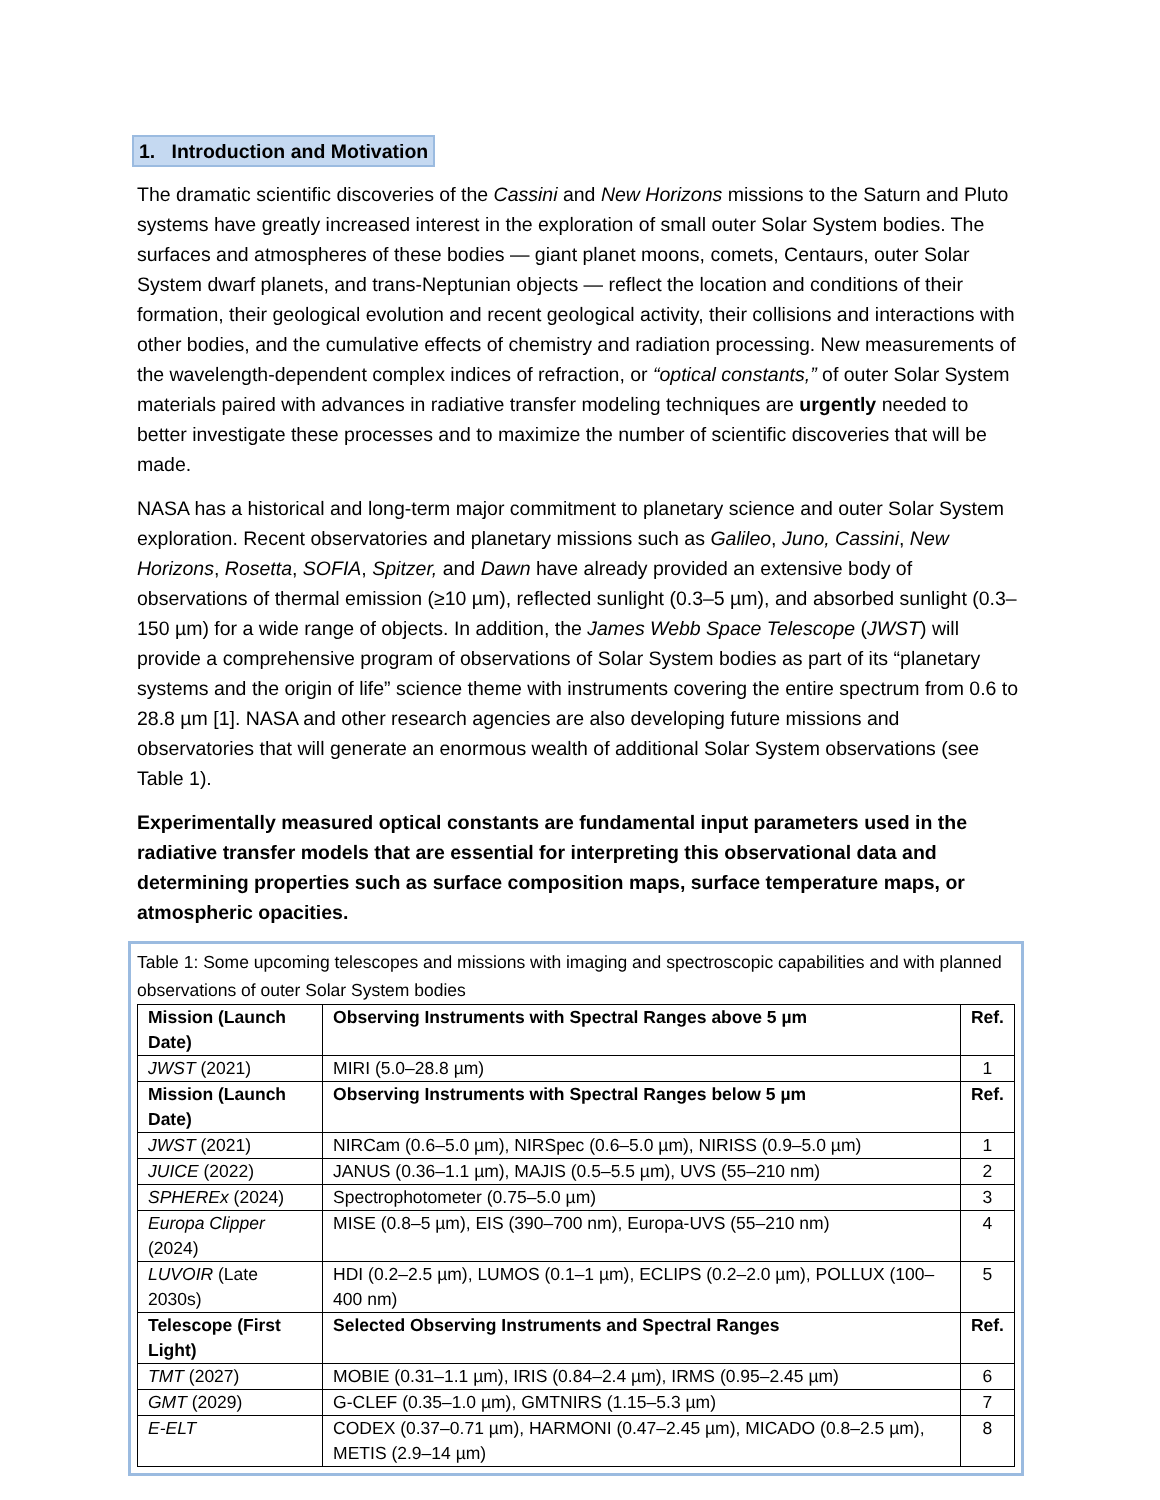1. Introduction and Motivation
The dramatic scientific discoveries of the Cassini and New Horizons missions to the Saturn and Pluto systems have greatly increased interest in the exploration of small outer Solar System bodies. The surfaces and atmospheres of these bodies — giant planet moons, comets, Centaurs, outer Solar System dwarf planets, and trans-Neptunian objects — reflect the location and conditions of their formation, their geological evolution and recent geological activity, their collisions and interactions with other bodies, and the cumulative effects of chemistry and radiation processing. New measurements of the wavelength-dependent complex indices of refraction, or “optical constants,” of outer Solar System materials paired with advances in radiative transfer modeling techniques are urgently needed to better investigate these processes and to maximize the number of scientific discoveries that will be made.
NASA has a historical and long-term major commitment to planetary science and outer Solar System exploration. Recent observatories and planetary missions such as Galileo, Juno, Cassini, New Horizons, Rosetta, SOFIA, Spitzer, and Dawn have already provided an extensive body of observations of thermal emission (≥10 µm), reflected sunlight (0.3–5 µm), and absorbed sunlight (0.3–150 µm) for a wide range of objects. In addition, the James Webb Space Telescope (JWST) will provide a comprehensive program of observations of Solar System bodies as part of its “planetary systems and the origin of life” science theme with instruments covering the entire spectrum from 0.6 to 28.8 µm [1]. NASA and other research agencies are also developing future missions and observatories that will generate an enormous wealth of additional Solar System observations (see Table 1).
Experimentally measured optical constants are fundamental input parameters used in the radiative transfer models that are essential for interpreting this observational data and determining properties such as surface composition maps, surface temperature maps, or atmospheric opacities.
Table 1: Some upcoming telescopes and missions with imaging and spectroscopic capabilities and with planned observations of outer Solar System bodies
| Mission (Launch Date) | Observing Instruments with Spectral Ranges above 5 µm | Ref. |
| --- | --- | --- |
| JWST (2021) | MIRI (5.0–28.8 µm) | 1 |
| Mission (Launch Date) | Observing Instruments with Spectral Ranges below 5 µm | Ref. |
| JWST (2021) | NIRCam (0.6–5.0 µm), NIRSpec (0.6–5.0 µm), NIRISS (0.9–5.0 µm) | 1 |
| JUICE (2022) | JANUS (0.36–1.1 µm), MAJIS (0.5–5.5 µm), UVS (55–210 nm) | 2 |
| SPHEREx (2024) | Spectrophotometer (0.75–5.0 µm) | 3 |
| Europa Clipper (2024) | MISE (0.8–5 µm), EIS (390–700 nm), Europa-UVS (55–210 nm) | 4 |
| LUVOIR (Late 2030s) | HDI (0.2–2.5 µm), LUMOS (0.1–1 µm), ECLIPS (0.2–2.0 µm), POLLUX (100–400 nm) | 5 |
| Telescope (First Light) | Selected Observing Instruments and Spectral Ranges | Ref. |
| TMT (2027) | MOBIE (0.31–1.1 µm), IRIS (0.84–2.4 µm), IRMS (0.95–2.45 µm) | 6 |
| GMT (2029) | G-CLEF (0.35–1.0 µm), GMTNIRS (1.15–5.3 µm) | 7 |
| E-ELT | CODEX (0.37–0.71 µm), HARMONI (0.47–2.45 µm), MICADO (0.8–2.5 µm), METIS (2.9–14 µm) | 8 |